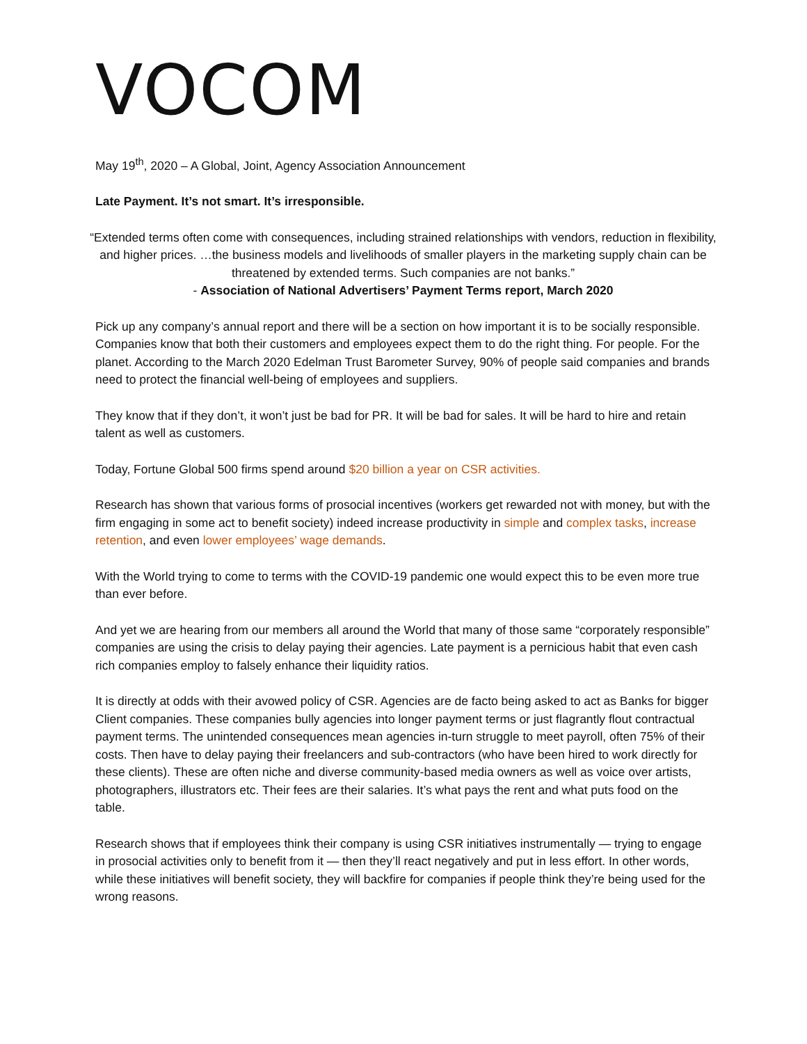VOCOM
May 19<sup>th</sup>, 2020 – A Global, Joint, Agency Association Announcement
Late Payment. It’s not smart. It’s irresponsible.
“Extended terms often come with consequences, including strained relationships with vendors, reduction in flexibility, and higher prices. …the business models and livelihoods of smaller players in the marketing supply chain can be threatened by extended terms. Such companies are not banks.”
- Association of National Advertisers’ Payment Terms report, March 2020
Pick up any company’s annual report and there will be a section on how important it is to be socially responsible. Companies know that both their customers and employees expect them to do the right thing. For people. For the planet. According to the March 2020 Edelman Trust Barometer Survey, 90% of people said companies and brands need to protect the financial well-being of employees and suppliers.
They know that if they don’t, it won’t just be bad for PR. It will be bad for sales. It will be hard to hire and retain talent as well as customers.
Today, Fortune Global 500 firms spend around $20 billion a year on CSR activities.
Research has shown that various forms of prosocial incentives (workers get rewarded not with money, but with the firm engaging in some act to benefit society) indeed increase productivity in simple and complex tasks, increase retention, and even lower employees’ wage demands.
With the World trying to come to terms with the COVID-19 pandemic one would expect this to be even more true than ever before.
And yet we are hearing from our members all around the World that many of those same “corporately responsible” companies are using the crisis to delay paying their agencies. Late payment is a pernicious habit that even cash rich companies employ to falsely enhance their liquidity ratios.
It is directly at odds with their avowed policy of CSR. Agencies are de facto being asked to act as Banks for bigger Client companies. These companies bully agencies into longer payment terms or just flagrantly flout contractual payment terms. The unintended consequences mean agencies in-turn struggle to meet payroll, often 75% of their costs. Then have to delay paying their freelancers and sub-contractors (who have been hired to work directly for these clients). These are often niche and diverse community-based media owners as well as voice over artists, photographers, illustrators etc. Their fees are their salaries. It’s what pays the rent and what puts food on the table.
Research shows that if employees think their company is using CSR initiatives instrumentally — trying to engage in prosocial activities only to benefit from it — then they’ll react negatively and put in less effort. In other words, while these initiatives will benefit society, they will backfire for companies if people think they’re being used for the wrong reasons.